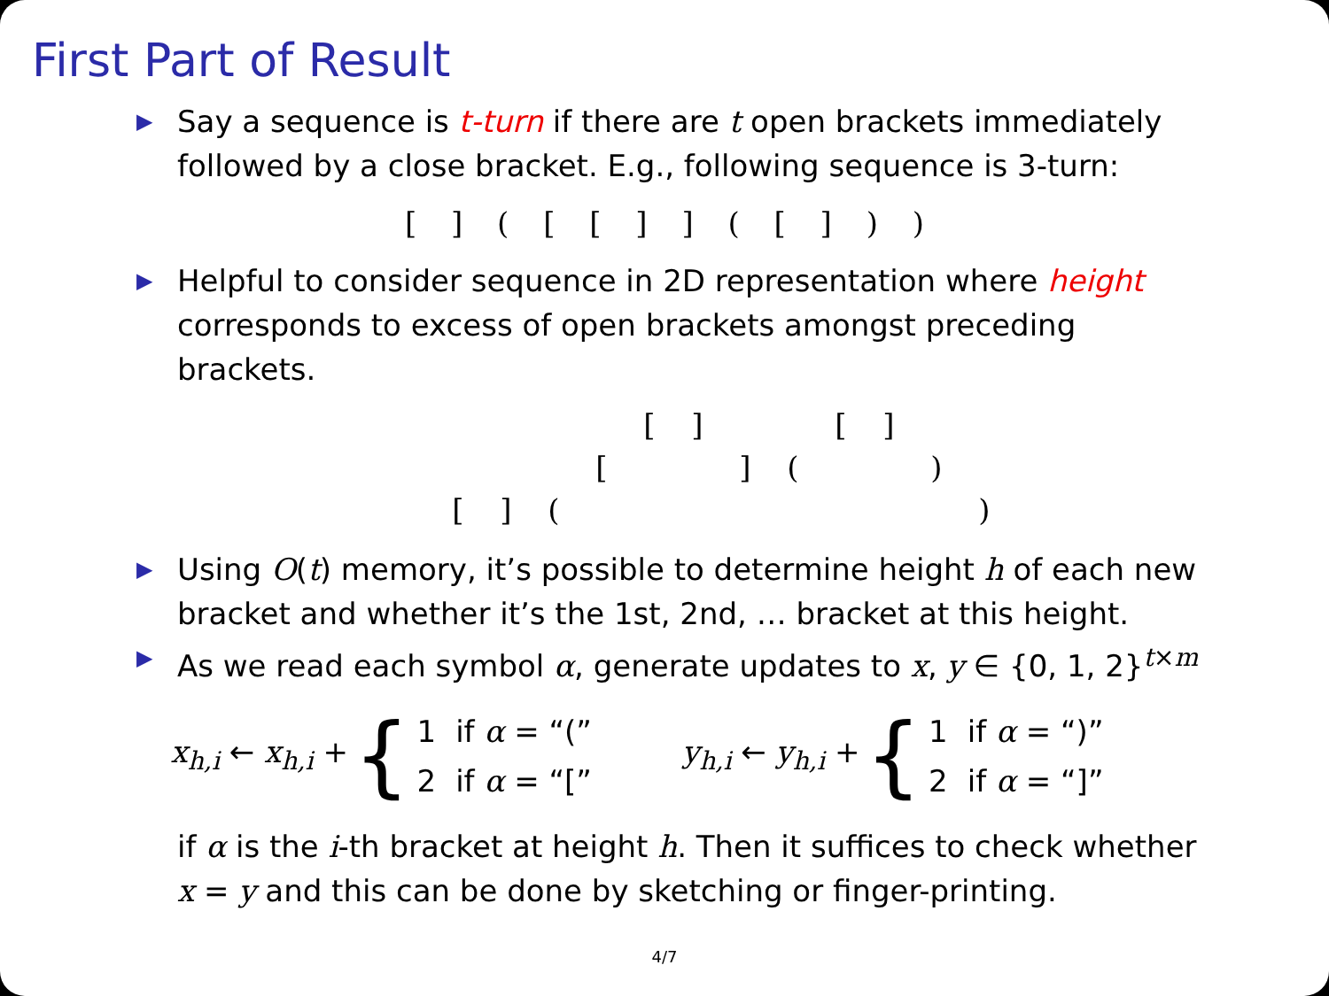First Part of Result
▶ Say a sequence is t-turn if there are t open brackets immediately followed by a close bracket. E.g., following sequence is 3-turn:
[ ] ( [ [ ] ] ( [ ] ) )
▶ Helpful to consider sequence in 2D representation where height corresponds to excess of open brackets amongst preceding brackets.
| | | | | [ | ] | | | [ | ] | | |
| | | | [ | | | ] | ( | | | ) | |
| [ | ] | ( | | | | | | | | | ) |
▶ Using O(t) memory, it’s possible to determine height h of each new bracket and whether it’s the 1st, 2nd, … bracket at this height.
▶ As we read each symbol α, generate updates to x, y ∈ {0, 1, 2}<sup>t×m</sup>
x<sub>h,i</sub> ← x<sub>h,i</sub> + {
| 1 | if α = “(” |
| 2 | if α = “[” |
y<sub>h,i</sub> ← y<sub>h,i</sub> + {
| 1 | if α = “)” |
| 2 | if α = “]” |
if α is the i-th bracket at height h. Then it suffices to check whether x = y and this can be done by sketching or finger-printing.
4/7